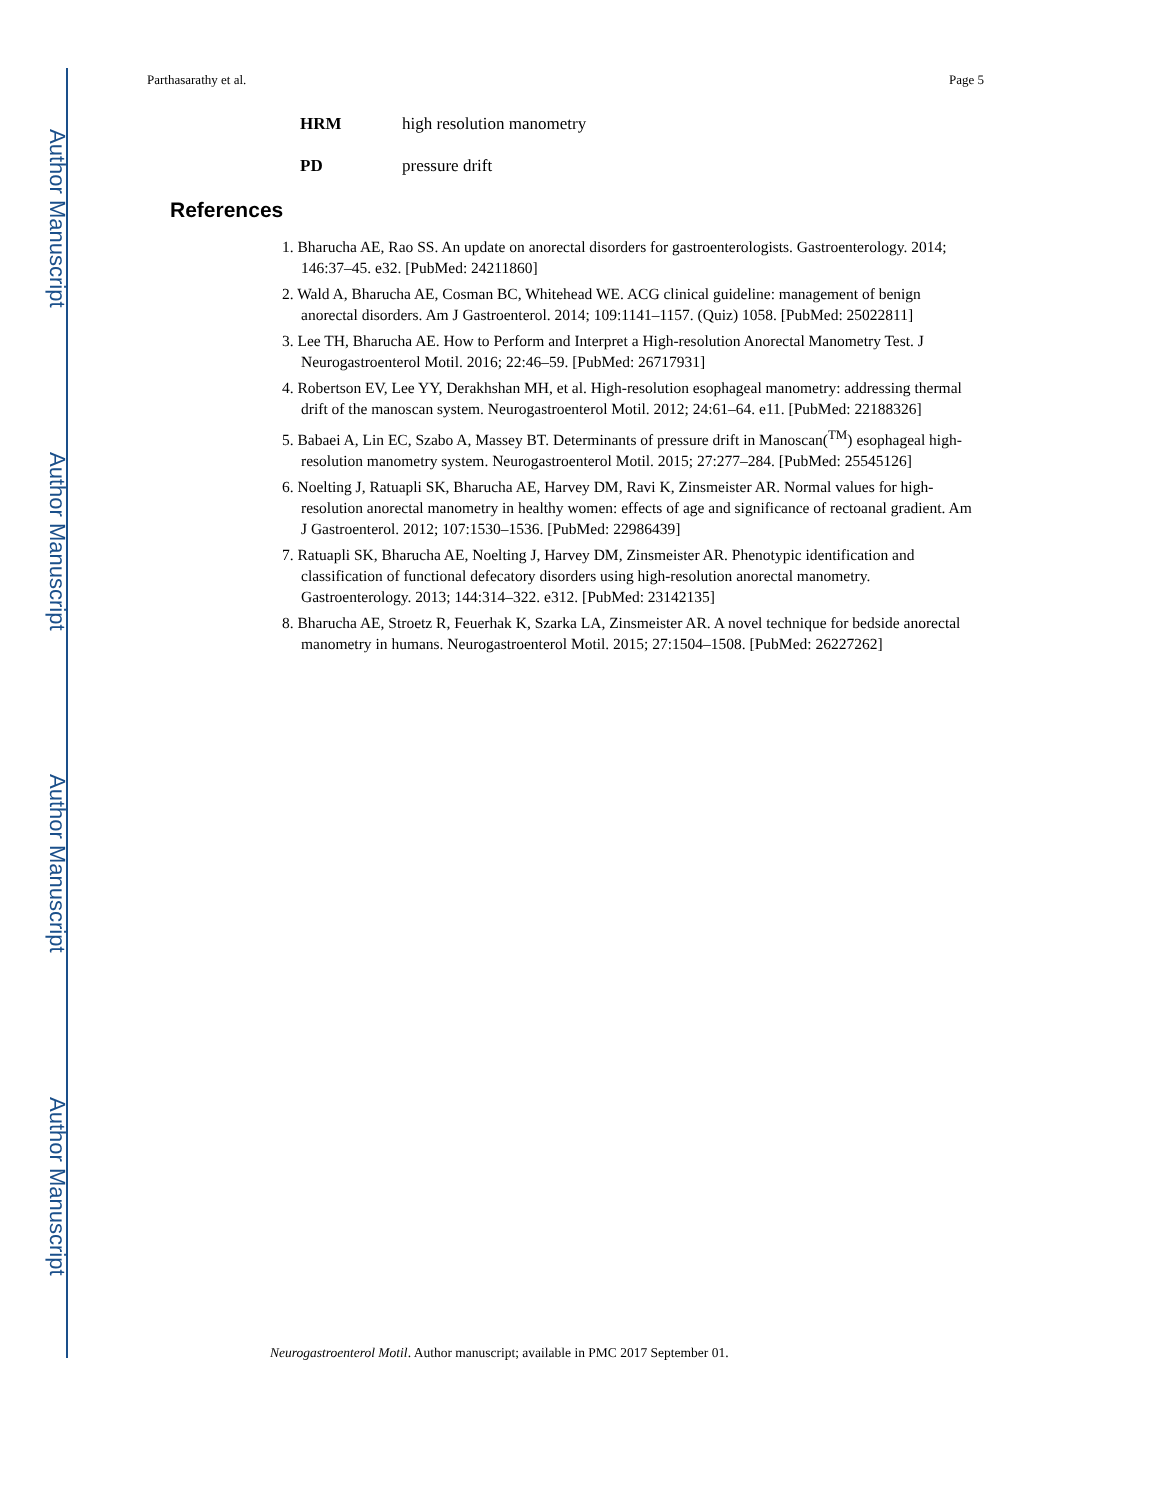Author Manuscript
Author Manuscript
Author Manuscript
Author Manuscript
Parthasarathy et al. Page 5
HRM high resolution manometry
PD pressure drift
References
1. Bharucha AE, Rao SS. An update on anorectal disorders for gastroenterologists. Gastroenterology. 2014; 146:37–45. e32. [PubMed: 24211860]
2. Wald A, Bharucha AE, Cosman BC, Whitehead WE. ACG clinical guideline: management of benign anorectal disorders. Am J Gastroenterol. 2014; 109:1141–1157. (Quiz) 1058. [PubMed: 25022811]
3. Lee TH, Bharucha AE. How to Perform and Interpret a High-resolution Anorectal Manometry Test. J Neurogastroenterol Motil. 2016; 22:46–59. [PubMed: 26717931]
4. Robertson EV, Lee YY, Derakhshan MH, et al. High-resolution esophageal manometry: addressing thermal drift of the manoscan system. Neurogastroenterol Motil. 2012; 24:61–64. e11. [PubMed: 22188326]
5. Babaei A, Lin EC, Szabo A, Massey BT. Determinants of pressure drift in Manoscan(<sup>TM</sup>) esophageal high-resolution manometry system. Neurogastroenterol Motil. 2015; 27:277–284. [PubMed: 25545126]
6. Noelting J, Ratuapli SK, Bharucha AE, Harvey DM, Ravi K, Zinsmeister AR. Normal values for high-resolution anorectal manometry in healthy women: effects of age and significance of rectoanal gradient. Am J Gastroenterol. 2012; 107:1530–1536. [PubMed: 22986439]
7. Ratuapli SK, Bharucha AE, Noelting J, Harvey DM, Zinsmeister AR. Phenotypic identification and classification of functional defecatory disorders using high-resolution anorectal manometry. Gastroenterology. 2013; 144:314–322. e312. [PubMed: 23142135]
8. Bharucha AE, Stroetz R, Feuerhak K, Szarka LA, Zinsmeister AR. A novel technique for bedside anorectal manometry in humans. Neurogastroenterol Motil. 2015; 27:1504–1508. [PubMed: 26227262]
Neurogastroenterol Motil. Author manuscript; available in PMC 2017 September 01.